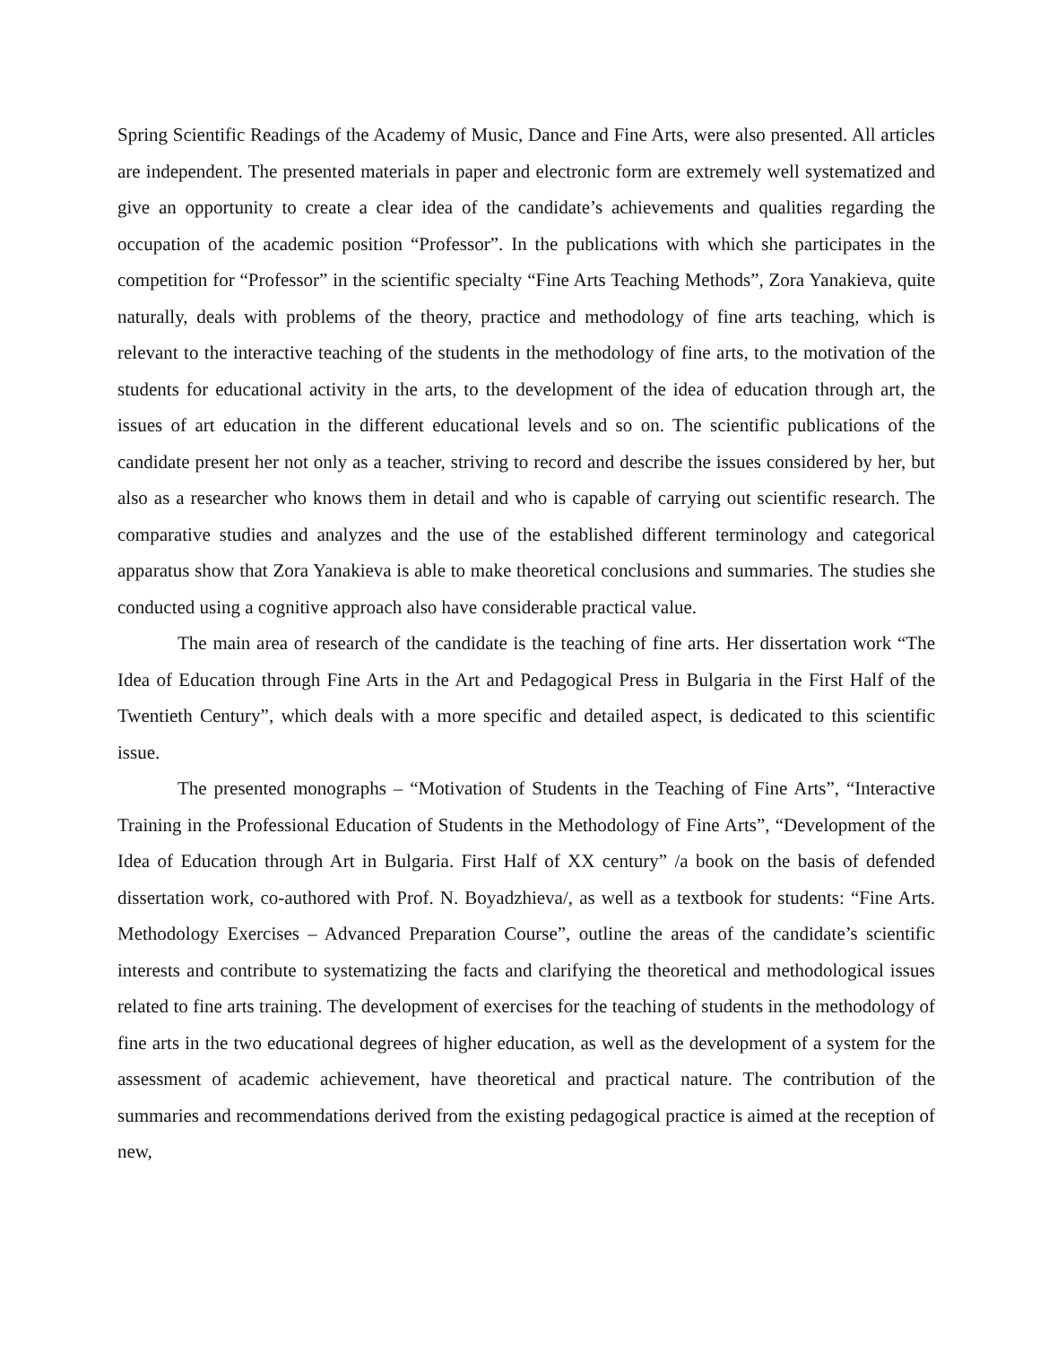Spring Scientific Readings of the Academy of Music, Dance and Fine Arts, were also presented. All articles are independent. The presented materials in paper and electronic form are extremely well systematized and give an opportunity to create a clear idea of the candidate’s achievements and qualities regarding the occupation of the academic position “Professor”. In the publications with which she participates in the competition for “Professor” in the scientific specialty “Fine Arts Teaching Methods”, Zora Yanakieva, quite naturally, deals with problems of the theory, practice and methodology of fine arts teaching, which is relevant to the interactive teaching of the students in the methodology of fine arts, to the motivation of the students for educational activity in the arts, to the development of the idea of education through art, the issues of art education in the different educational levels and so on. The scientific publications of the candidate present her not only as a teacher, striving to record and describe the issues considered by her, but also as a researcher who knows them in detail and who is capable of carrying out scientific research. The comparative studies and analyzes and the use of the established different terminology and categorical apparatus show that Zora Yanakieva is able to make theoretical conclusions and summaries. The studies she conducted using a cognitive approach also have considerable practical value.
The main area of research of the candidate is the teaching of fine arts. Her dissertation work “The Idea of Education through Fine Arts in the Art and Pedagogical Press in Bulgaria in the First Half of the Twentieth Century”, which deals with a more specific and detailed aspect, is dedicated to this scientific issue.
The presented monographs – “Motivation of Students in the Teaching of Fine Arts”, “Interactive Training in the Professional Education of Students in the Methodology of Fine Arts”, “Development of the Idea of Education through Art in Bulgaria. First Half of XX century” /a book on the basis of defended dissertation work, co-authored with Prof. N. Boyadzhieva/, as well as a textbook for students: “Fine Arts. Methodology Exercises – Advanced Preparation Course”, outline the areas of the candidate’s scientific interests and contribute to systematizing the facts and clarifying the theoretical and methodological issues related to fine arts training. The development of exercises for the teaching of students in the methodology of fine arts in the two educational degrees of higher education, as well as the development of a system for the assessment of academic achievement, have theoretical and practical nature. The contribution of the summaries and recommendations derived from the existing pedagogical practice is aimed at the reception of new,